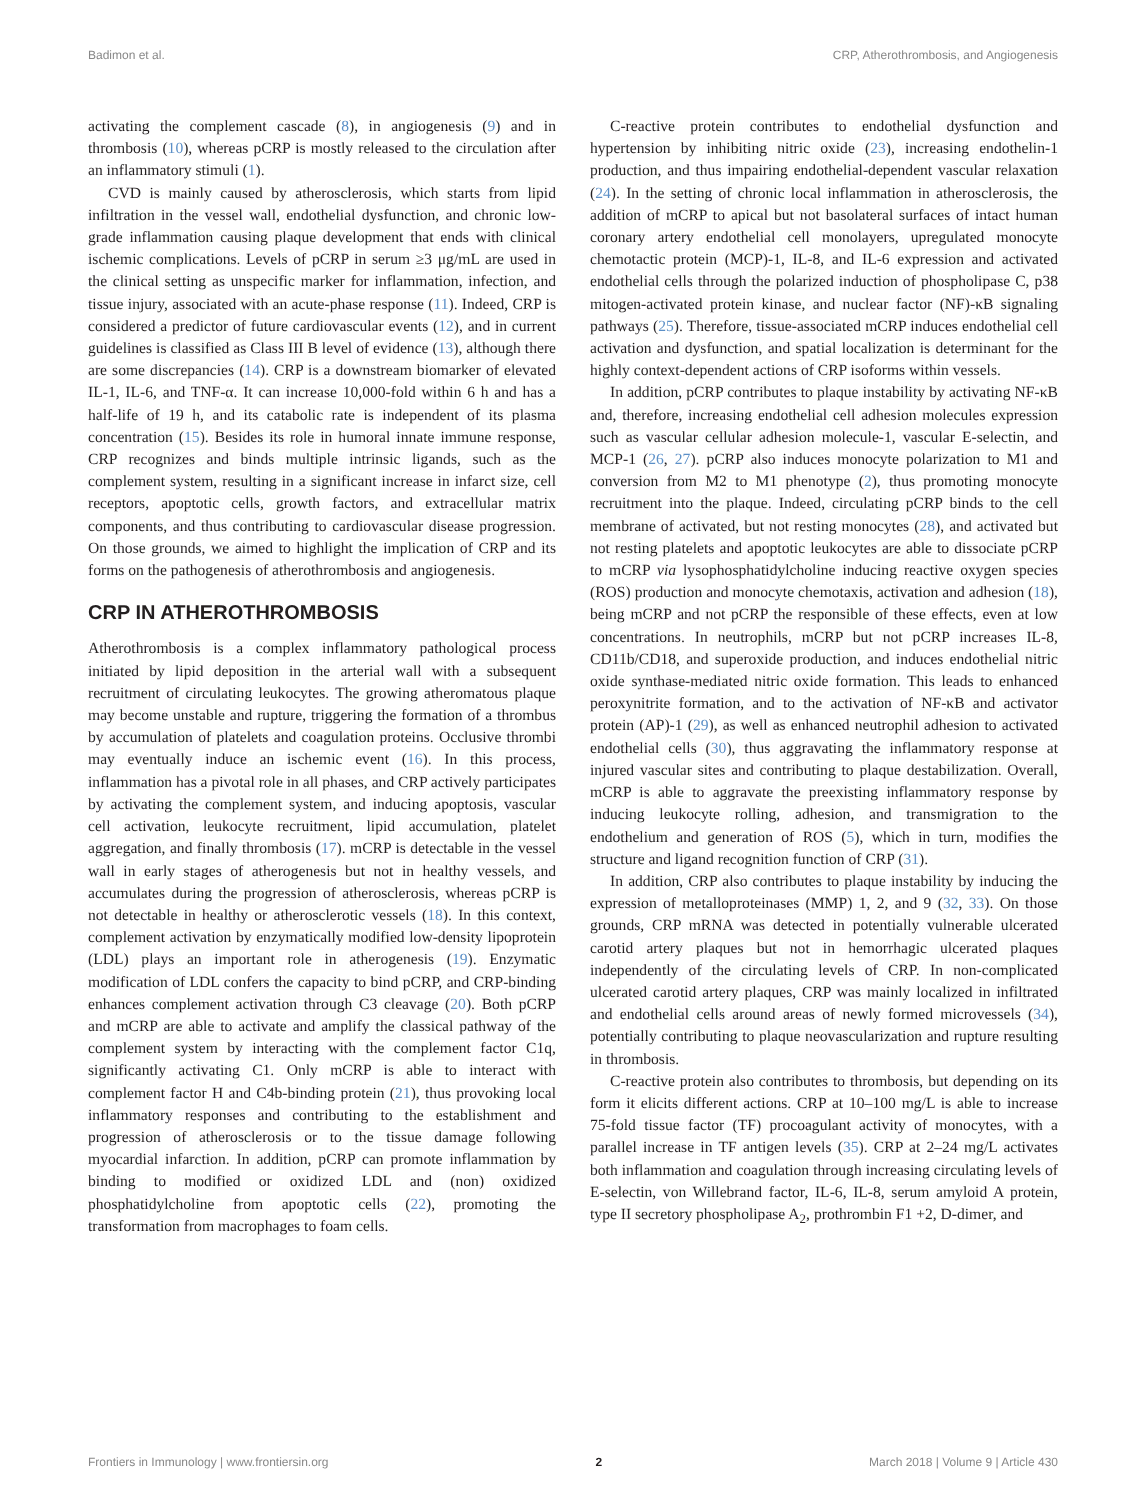Badimon et al. CRP, Atherothrombosis, and Angiogenesis
activating the complement cascade (8), in angiogenesis (9) and in thrombosis (10), whereas pCRP is mostly released to the circulation after an inflammatory stimuli (1).
CVD is mainly caused by atherosclerosis, which starts from lipid infiltration in the vessel wall, endothelial dysfunction, and chronic low-grade inflammation causing plaque development that ends with clinical ischemic complications. Levels of pCRP in serum ≥3 μg/mL are used in the clinical setting as unspecific marker for inflammation, infection, and tissue injury, associated with an acute-phase response (11). Indeed, CRP is considered a predictor of future cardiovascular events (12), and in current guidelines is classified as Class III B level of evidence (13), although there are some discrepancies (14). CRP is a downstream biomarker of elevated IL-1, IL-6, and TNF-α. It can increase 10,000-fold within 6 h and has a half-life of 19 h, and its catabolic rate is independent of its plasma concentration (15). Besides its role in humoral innate immune response, CRP recognizes and binds multiple intrinsic ligands, such as the complement system, resulting in a significant increase in infarct size, cell receptors, apoptotic cells, growth factors, and extracellular matrix components, and thus contributing to cardiovascular disease progression. On those grounds, we aimed to highlight the implication of CRP and its forms on the pathogenesis of atherothrombosis and angiogenesis.
CRP IN ATHEROTHROMBOSIS
Atherothrombosis is a complex inflammatory pathological process initiated by lipid deposition in the arterial wall with a subsequent recruitment of circulating leukocytes. The growing atheromatous plaque may become unstable and rupture, triggering the formation of a thrombus by accumulation of platelets and coagulation proteins. Occlusive thrombi may eventually induce an ischemic event (16). In this process, inflammation has a pivotal role in all phases, and CRP actively participates by activating the complement system, and inducing apoptosis, vascular cell activation, leukocyte recruitment, lipid accumulation, platelet aggregation, and finally thrombosis (17). mCRP is detectable in the vessel wall in early stages of atherogenesis but not in healthy vessels, and accumulates during the progression of atherosclerosis, whereas pCRP is not detectable in healthy or atherosclerotic vessels (18). In this context, complement activation by enzymatically modified low-density lipoprotein (LDL) plays an important role in atherogenesis (19). Enzymatic modification of LDL confers the capacity to bind pCRP, and CRP-binding enhances complement activation through C3 cleavage (20). Both pCRP and mCRP are able to activate and amplify the classical pathway of the complement system by interacting with the complement factor C1q, significantly activating C1. Only mCRP is able to interact with complement factor H and C4b-binding protein (21), thus provoking local inflammatory responses and contributing to the establishment and progression of atherosclerosis or to the tissue damage following myocardial infarction. In addition, pCRP can promote inflammation by binding to modified or oxidized LDL and (non) oxidized phosphatidylcholine from apoptotic cells (22), promoting the transformation from macrophages to foam cells.
C-reactive protein contributes to endothelial dysfunction and hypertension by inhibiting nitric oxide (23), increasing endothelin-1 production, and thus impairing endothelial-dependent vascular relaxation (24). In the setting of chronic local inflammation in atherosclerosis, the addition of mCRP to apical but not basolateral surfaces of intact human coronary artery endothelial cell monolayers, upregulated monocyte chemotactic protein (MCP)-1, IL-8, and IL-6 expression and activated endothelial cells through the polarized induction of phospholipase C, p38 mitogen-activated protein kinase, and nuclear factor (NF)-κB signaling pathways (25). Therefore, tissue-associated mCRP induces endothelial cell activation and dysfunction, and spatial localization is determinant for the highly context-dependent actions of CRP isoforms within vessels.
In addition, pCRP contributes to plaque instability by activating NF-κB and, therefore, increasing endothelial cell adhesion molecules expression such as vascular cellular adhesion molecule-1, vascular E-selectin, and MCP-1 (26, 27). pCRP also induces monocyte polarization to M1 and conversion from M2 to M1 phenotype (2), thus promoting monocyte recruitment into the plaque. Indeed, circulating pCRP binds to the cell membrane of activated, but not resting monocytes (28), and activated but not resting platelets and apoptotic leukocytes are able to dissociate pCRP to mCRP via lysophosphatidylcholine inducing reactive oxygen species (ROS) production and monocyte chemotaxis, activation and adhesion (18), being mCRP and not pCRP the responsible of these effects, even at low concentrations. In neutrophils, mCRP but not pCRP increases IL-8, CD11b/CD18, and superoxide production, and induces endothelial nitric oxide synthase-mediated nitric oxide formation. This leads to enhanced peroxynitrite formation, and to the activation of NF-κB and activator protein (AP)-1 (29), as well as enhanced neutrophil adhesion to activated endothelial cells (30), thus aggravating the inflammatory response at injured vascular sites and contributing to plaque destabilization. Overall, mCRP is able to aggravate the preexisting inflammatory response by inducing leukocyte rolling, adhesion, and transmigration to the endothelium and generation of ROS (5), which in turn, modifies the structure and ligand recognition function of CRP (31).
In addition, CRP also contributes to plaque instability by inducing the expression of metalloproteinases (MMP) 1, 2, and 9 (32, 33). On those grounds, CRP mRNA was detected in potentially vulnerable ulcerated carotid artery plaques but not in hemorrhagic ulcerated plaques independently of the circulating levels of CRP. In non-complicated ulcerated carotid artery plaques, CRP was mainly localized in infiltrated and endothelial cells around areas of newly formed microvessels (34), potentially contributing to plaque neovascularization and rupture resulting in thrombosis.
C-reactive protein also contributes to thrombosis, but depending on its form it elicits different actions. CRP at 10–100 mg/L is able to increase 75-fold tissue factor (TF) procoagulant activity of monocytes, with a parallel increase in TF antigen levels (35). CRP at 2–24 mg/L activates both inflammation and coagulation through increasing circulating levels of E-selectin, von Willebrand factor, IL-6, IL-8, serum amyloid A protein, type II secretory phospholipase A<sub>2</sub>, prothrombin F1 +2, D-dimer, and
Frontiers in Immunology | www.frontiersin.org 2 March 2018 | Volume 9 | Article 430